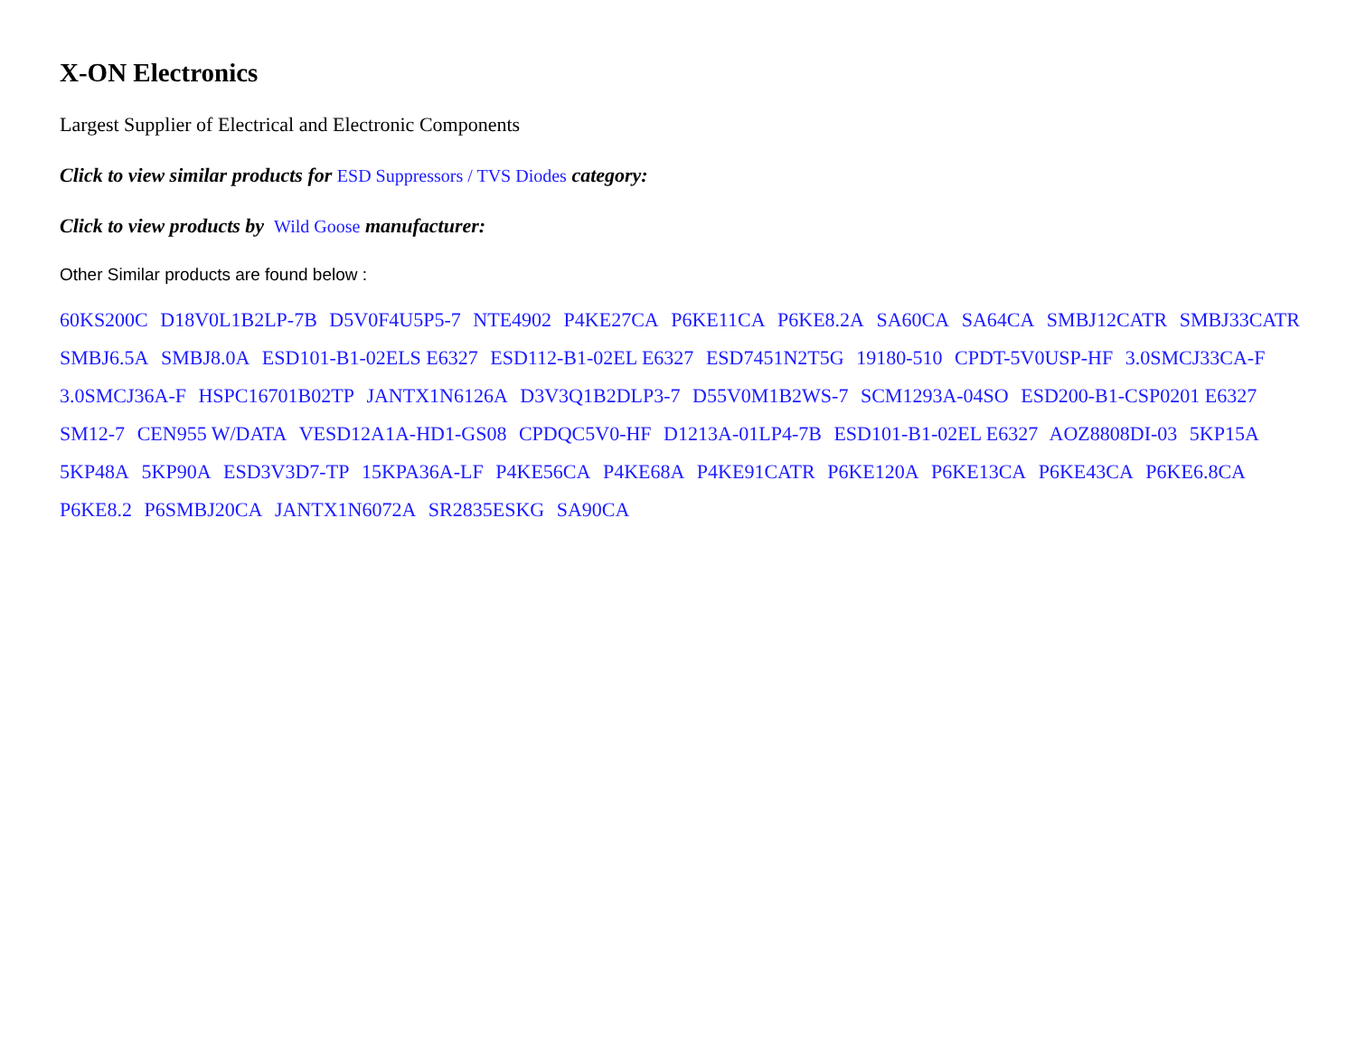X-ON Electronics
Largest Supplier of Electrical and Electronic Components
Click to view similar products for ESD Suppressors / TVS Diodes category:
Click to view products by Wild Goose manufacturer:
Other Similar products are found below :
60KS200C D18V0L1B2LP-7B D5V0F4U5P5-7 NTE4902 P4KE27CA P6KE11CA P6KE8.2A SA60CA SA64CA SMBJ12CATR SMBJ33CATR SMBJ6.5A SMBJ8.0A ESD101-B1-02ELS E6327 ESD112-B1-02EL E6327 ESD7451N2T5G 19180-510 CPDT-5V0USP-HF 3.0SMCJ33CA-F 3.0SMCJ36A-F HSPC16701B02TP JANTX1N6126A D3V3Q1B2DLP3-7 D55V0M1B2WS-7 SCM1293A-04SO ESD200-B1-CSP0201 E6327 SM12-7 CEN955 W/DATA VESD12A1A-HD1-GS08 CPDQC5V0-HF D1213A-01LP4-7B ESD101-B1-02EL E6327 AOZ8808DI-03 5KP15A 5KP48A 5KP90A ESD3V3D7-TP 15KPA36A-LF P4KE56CA P4KE68A P4KE91CATR P6KE120A P6KE13CA P6KE43CA P6KE6.8CA P6KE8.2 P6SMBJ20CA JANTX1N6072A SR2835ESKG SA90CA